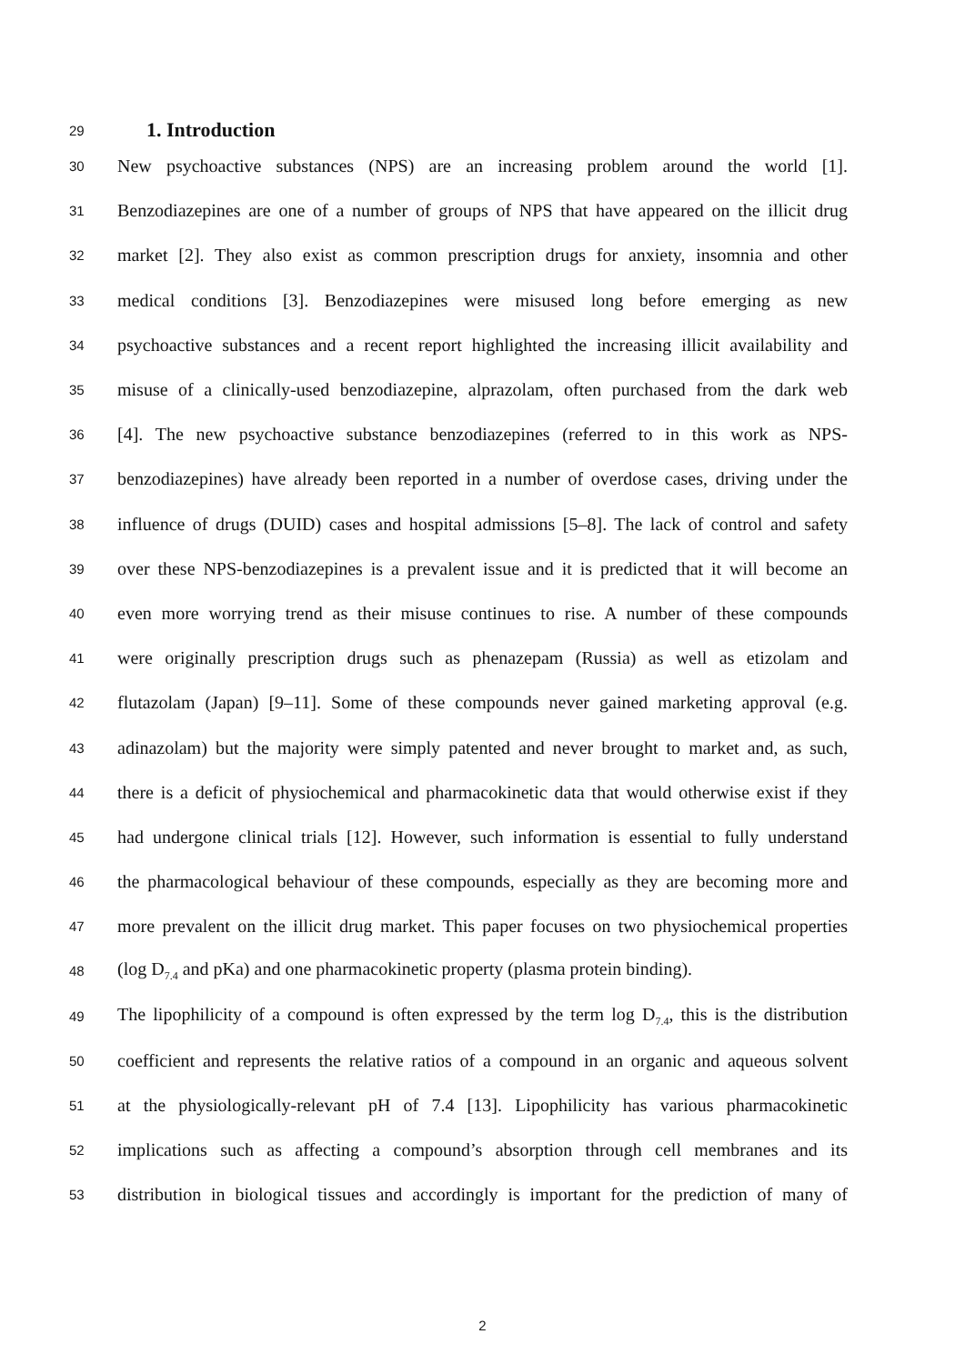29
1. Introduction
30 New psychoactive substances (NPS) are an increasing problem around the world [1].
31 Benzodiazepines are one of a number of groups of NPS that have appeared on the illicit drug
32 market [2]. They also exist as common prescription drugs for anxiety, insomnia and other
33 medical conditions [3]. Benzodiazepines were misused long before emerging as new
34 psychoactive substances and a recent report highlighted the increasing illicit availability and
35 misuse of a clinically-used benzodiazepine, alprazolam, often purchased from the dark web
36 [4]. The new psychoactive substance benzodiazepines (referred to in this work as NPS-
37 benzodiazepines) have already been reported in a number of overdose cases, driving under the
38 influence of drugs (DUID) cases and hospital admissions [5–8]. The lack of control and safety
39 over these NPS-benzodiazepines is a prevalent issue and it is predicted that it will become an
40 even more worrying trend as their misuse continues to rise. A number of these compounds
41 were originally prescription drugs such as phenazepam (Russia) as well as etizolam and
42 flutazolam (Japan) [9–11]. Some of these compounds never gained marketing approval (e.g.
43 adinazolam) but the majority were simply patented and never brought to market and, as such,
44 there is a deficit of physiochemical and pharmacokinetic data that would otherwise exist if they
45 had undergone clinical trials [12]. However, such information is essential to fully understand
46 the pharmacological behaviour of these compounds, especially as they are becoming more and
47 more prevalent on the illicit drug market. This paper focuses on two physiochemical properties
48 (log D<sub>7.4</sub> and pKa) and one pharmacokinetic property (plasma protein binding).
49 The lipophilicity of a compound is often expressed by the term log D<sub>7.4</sub>, this is the distribution
50 coefficient and represents the relative ratios of a compound in an organic and aqueous solvent
51 at the physiologically-relevant pH of 7.4 [13]. Lipophilicity has various pharmacokinetic
52 implications such as affecting a compound’s absorption through cell membranes and its
53 distribution in biological tissues and accordingly is important for the prediction of many of
2